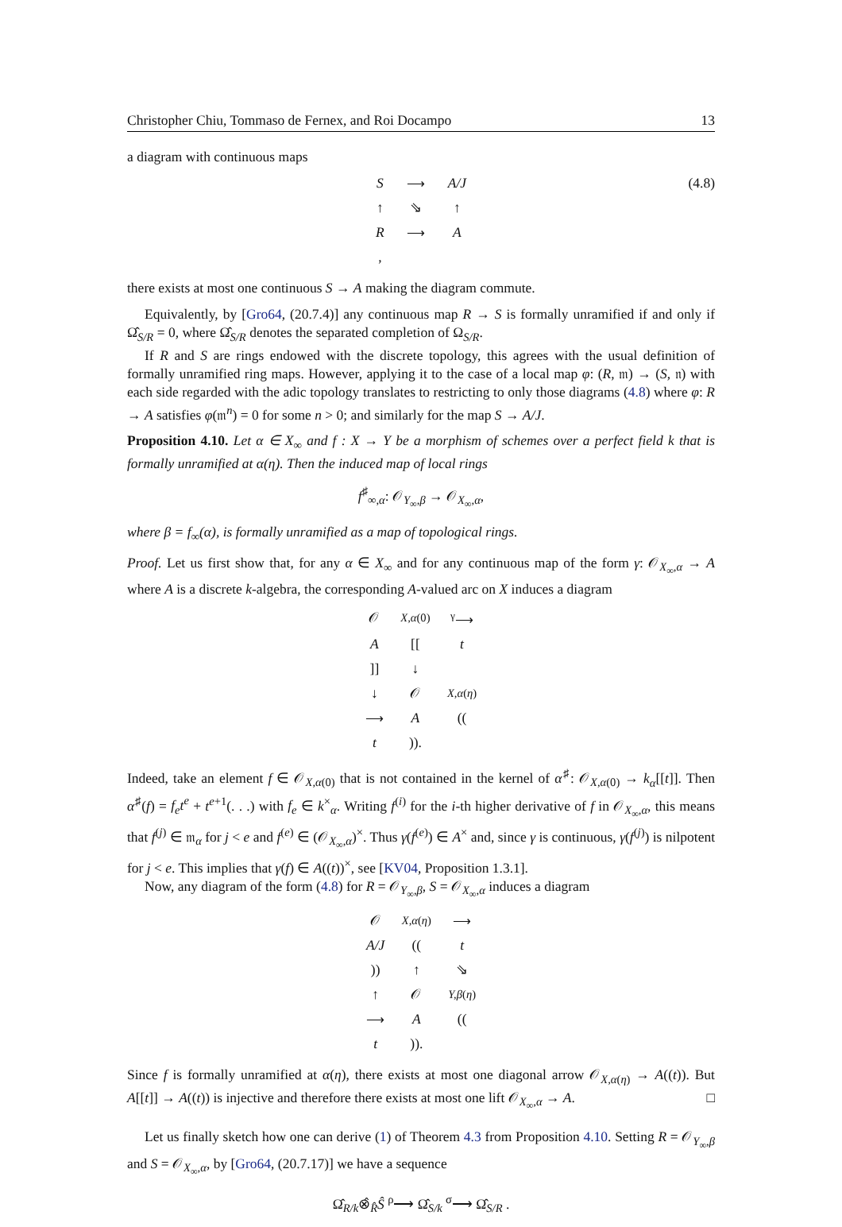Christopher Chiu, Tommaso de Fernex, and Roi Docampo 13
a diagram with continuous maps
(4.8)
S ⟶ A/J ↑ ⇘ ↑ R ⟶ A,
there exists at most one continuous S → A making the diagram commute.
Equivalently, by [Gro64, (20.7.4)] any continuous map R → S is formally unramified if and only if Ω̂<sub>S/R</sub> = 0, where Ω̂<sub>S/R</sub> denotes the separated completion of Ω<sub>S/R</sub>.
If R and S are rings endowed with the discrete topology, this agrees with the usual definition of formally unramified ring maps. However, applying it to the case of a local map φ: (R, 𝔪) → (S, 𝔫) with each side regarded with the adic topology translates to restricting to only those diagrams (4.8) where φ: R → A satisfies φ(𝔪<sup>n</sup>) = 0 for some n > 0; and similarly for the map S → A/J.
Proposition 4.10. Let α ∈ X<sub>∞</sub> and f : X → Y be a morphism of schemes over a perfect field k that is formally unramified at α(η). Then the induced map of local rings
f<sup>♯</sup><sub>∞,α</sub>: 𝒪<sub>Y<sub>∞</sub>,β</sub> → 𝒪<sub>X<sub>∞</sub>,α</sub>,
where β = f<sub>∞</sub>(α), is formally unramified as a map of topological rings.
Proof. Let us first show that, for any α ∈ X<sub>∞</sub> and for any continuous map of the form γ: 𝒪<sub>X<sub>∞</sub>,α</sub> → A where A is a discrete k-algebra, the corresponding A-valued arc on X induces a diagram
𝒪<sub>X,α(0)</sub><sup>γ</sup>⟶ A [[t]] ↓ ↓ 𝒪<sub>X,α(η)</sub> ⟶ A ((t)).
Indeed, take an element f ∈ 𝒪<sub>X,α(0)</sub> that is not contained in the kernel of α<sup>♯</sup>: 𝒪<sub>X,α(0)</sub> → k<sub>α</sub>[[t]]. Then α<sup>♯</sup>(f) = f<sub>e</sub>t<sup>e</sup> + t<sup>e+1</sup>(. . .) with f<sub>e</sub> ∈ k<sup>×</sup><sub>α</sub>. Writing f<sup>(i)</sup> for the i-th higher derivative of f in 𝒪<sub>X<sub>∞</sub>,α</sub>, this means that f<sup>(j)</sup> ∈ 𝔪<sub>α</sub> for j < e and f<sup>(e)</sup> ∈ (𝒪<sub>X<sub>∞</sub>,α</sub>)<sup>×</sup>. Thus γ(f<sup>(e)</sup>) ∈ A<sup>×</sup> and, since γ is continuous, γ(f<sup>(j)</sup>) is nilpotent for j < e. This implies that γ(f) ∈ A((t))<sup>×</sup>, see [KV04, Proposition 1.3.1].
Now, any diagram of the form (4.8) for R = 𝒪<sub>Y<sub>∞</sub>,β</sub>, S = 𝒪<sub>X<sub>∞</sub>,α</sub> induces a diagram
𝒪<sub>X,α(η)</sub> ⟶ A/J ((t)) ↑ ⇘ ↑ 𝒪<sub>Y,β(η)</sub> ⟶ A ((t)).
Since f is formally unramified at α(η), there exists at most one diagonal arrow 𝒪<sub>X,α(η)</sub> → A((t)). But A[[t]] → A((t)) is injective and therefore there exists at most one lift 𝒪<sub>X<sub>∞</sub>,α</sub> → A. □
Let us finally sketch how one can derive (1) of Theorem 4.3 from Proposition 4.10. Setting R = 𝒪<sub>Y<sub>∞</sub>,β</sub> and S = 𝒪<sub>X<sub>∞</sub>,α</sub>, by [Gro64, (20.7.17)] we have a sequence
Ω̂<sub>R/k</sub>⊗̂<sub>R̂</sub>Ŝ <sup>ρ</sup>⟶ Ω̂<sub>S/k</sub> <sup>σ</sup>⟶ Ω̂<sub>S/R</sub> .